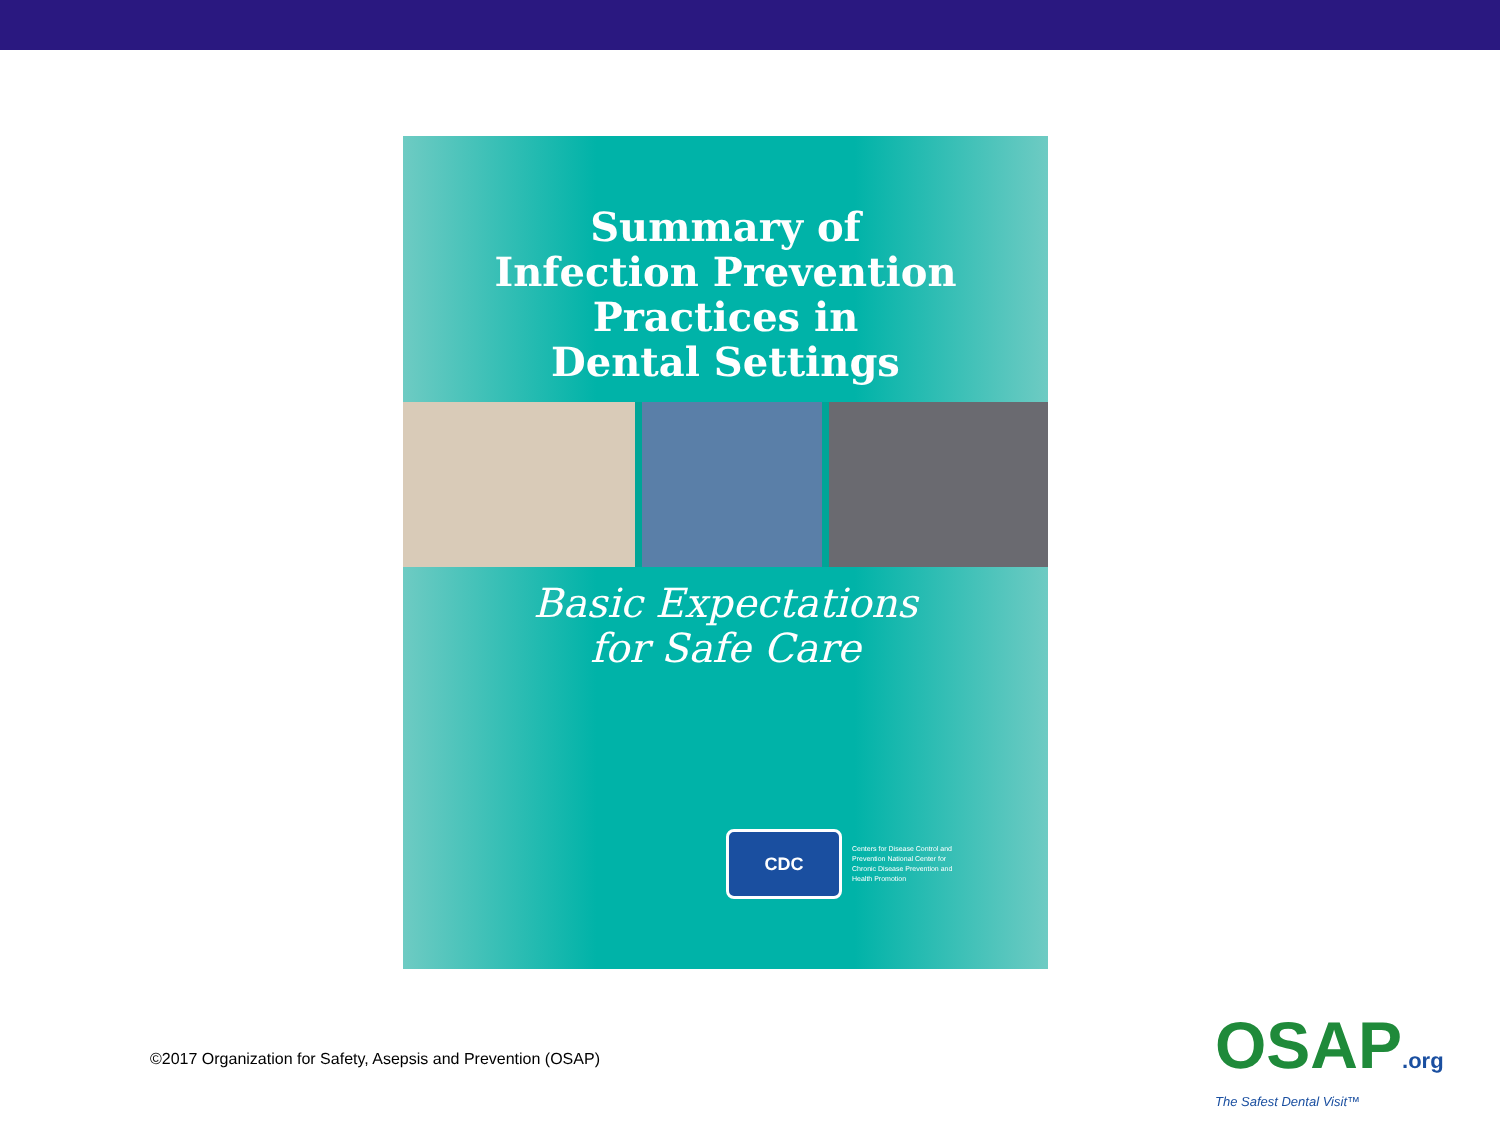Summary of
Infection Prevention
Practices in
Dental Settings
Basic Expectations
for Safe Care
CDC
Centers for Disease Control and Prevention National Center for Chronic Disease Prevention and Health Promotion
©2017 Organization for Safety, Asepsis and Prevention (OSAP)
OSAP.org
The Safest Dental Visit™